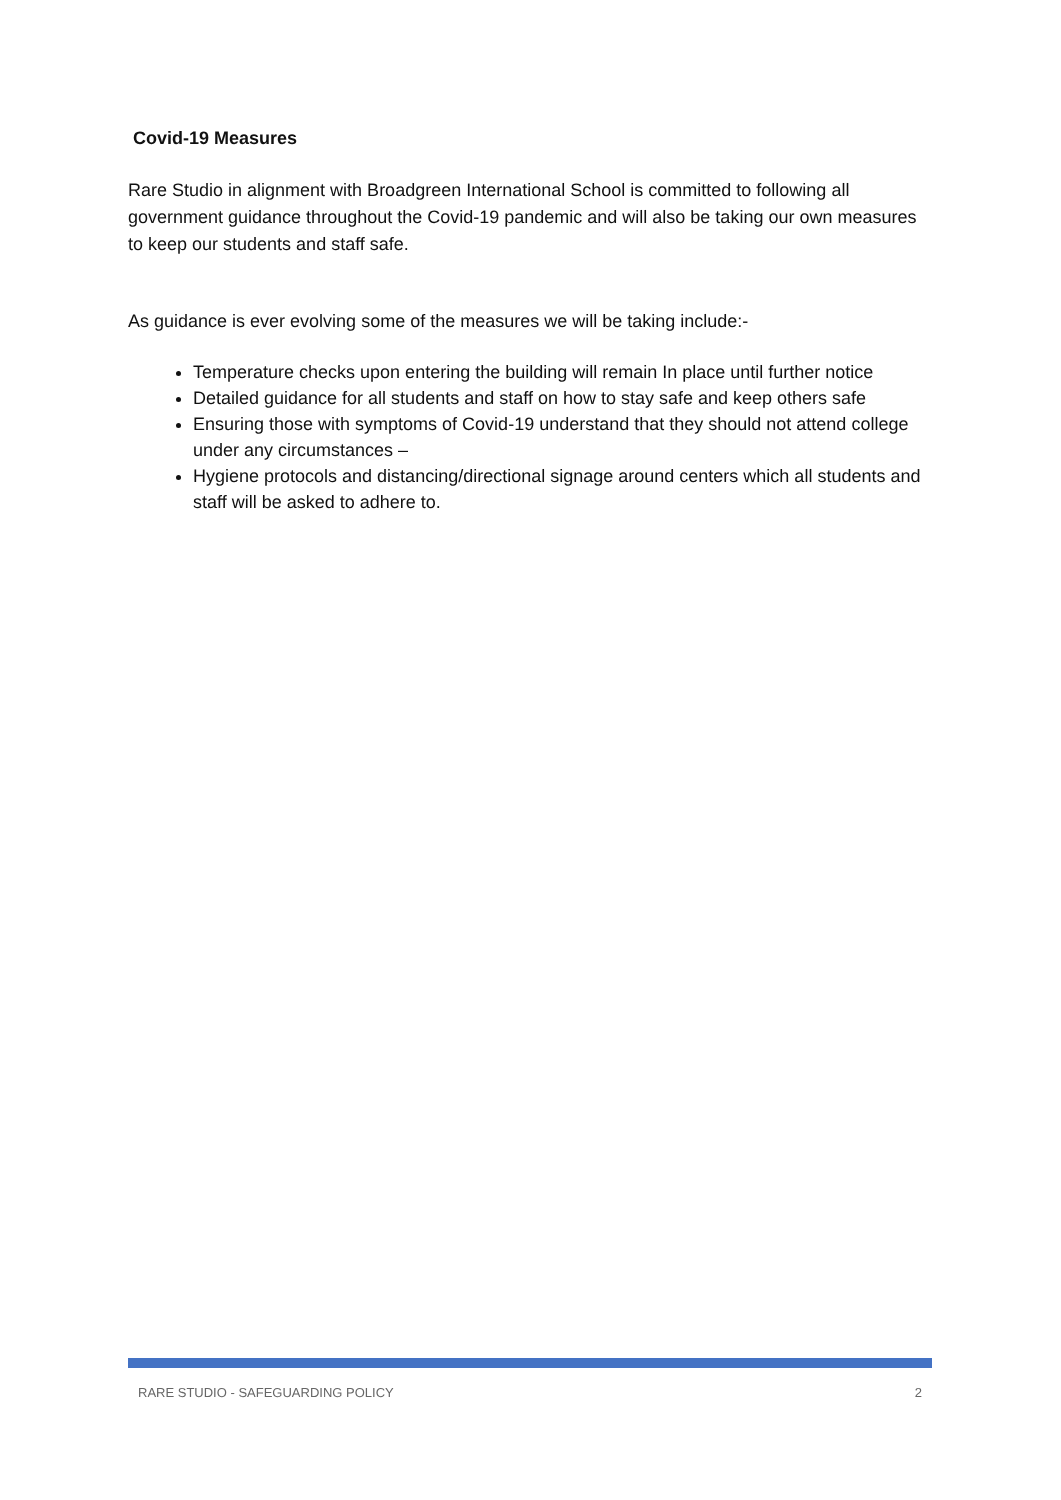Covid-19 Measures
Rare Studio in alignment with Broadgreen International School is committed to following all government guidance throughout the Covid-19 pandemic and will also be taking our own measures to keep our students and staff safe.
As guidance is ever evolving some of the measures we will be taking include:-
Temperature checks upon entering the building will remain In place until further notice
Detailed guidance for all students and staff on how to stay safe and keep others safe
Ensuring those with symptoms of Covid-19 understand that they should not attend college under any circumstances –
Hygiene protocols and distancing/directional signage around centers which all students and staff will be asked to adhere to.
RARE STUDIO - SAFEGUARDING POLICY 2